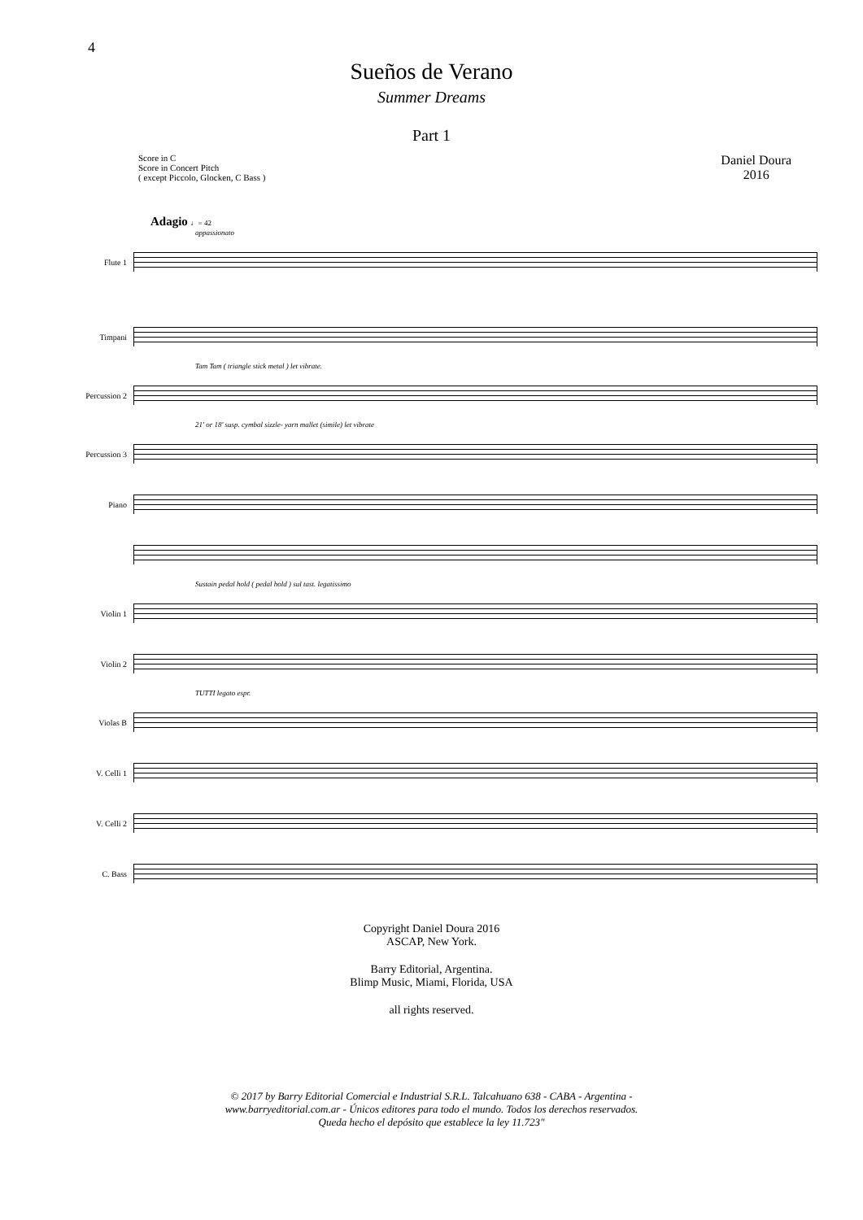4
Sueños de Verano
Summer Dreams
Part 1
Score in C
Score in Concert Pitch
( except Piccolo, Glocken, C Bass )
Daniel Doura
2016
Adagio ♩= 42
appassionato
Flute 1
Timpani
Tam Tam ( triangle stick metal ) let vibrate.
Percussion 2
21' or 18' susp. cymbal sizzle- yarn mallet (simile) let vibrate
Percussion 3
Piano
Sustain pedal hold ( pedal hold ) sul tast. legatissimo
Violin 1
Violin 2
TUTTI legato espr.
Violas B
V. Celli 1
V. Celli 2
C. Bass
Copyright Daniel Doura 2016
ASCAP, New York.
Barry Editorial, Argentina.
Blimp Music, Miami, Florida, USA
all rights reserved.
© 2017 by Barry Editorial Comercial e Industrial S.R.L. Talcahuano 638 - CABA - Argentina -
www.barryeditorial.com.ar - Únicos editores para todo el mundo. Todos los derechos reservados.
Queda hecho el depósito que establece la ley 11.723"